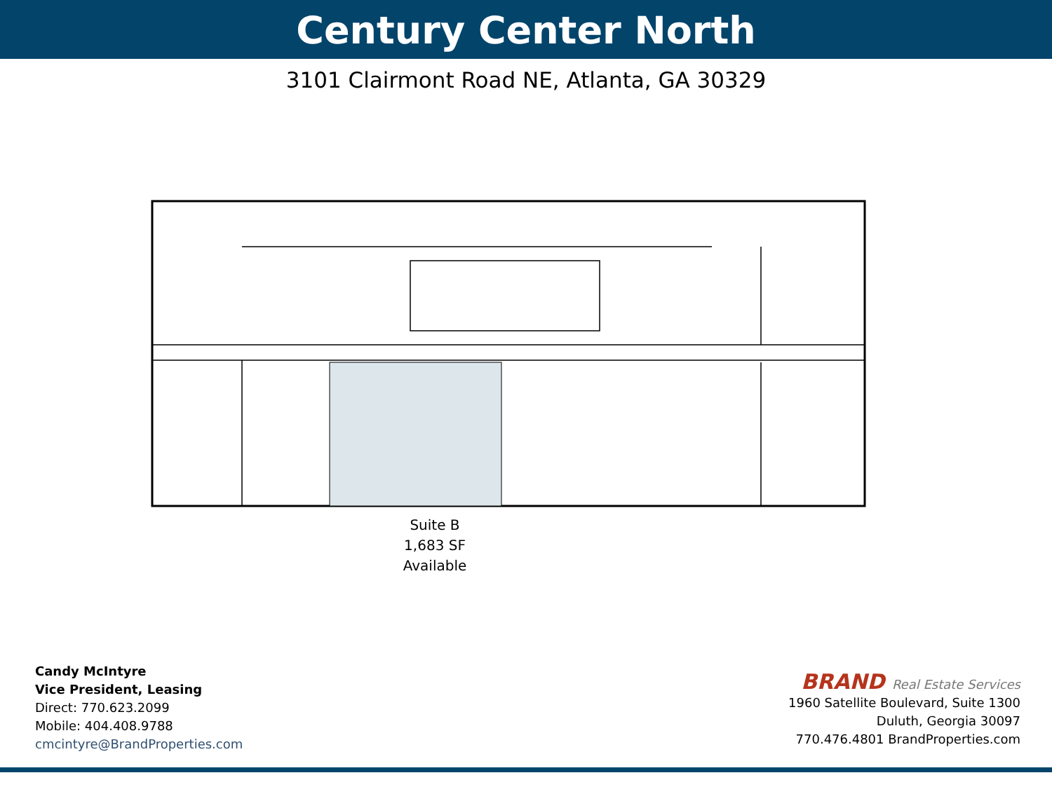Century Center North
3101 Clairmont Road NE, Atlanta, GA 30329
Suite B
1,683 SF
Available
Candy McIntyre
Vice President, Leasing
Direct: 770.623.2099
Mobile: 404.408.9788
cmcintyre@BrandProperties.com
BRAND Real Estate Services
1960 Satellite Boulevard, Suite 1300
Duluth, Georgia 30097
770.476.4801 BrandProperties.com